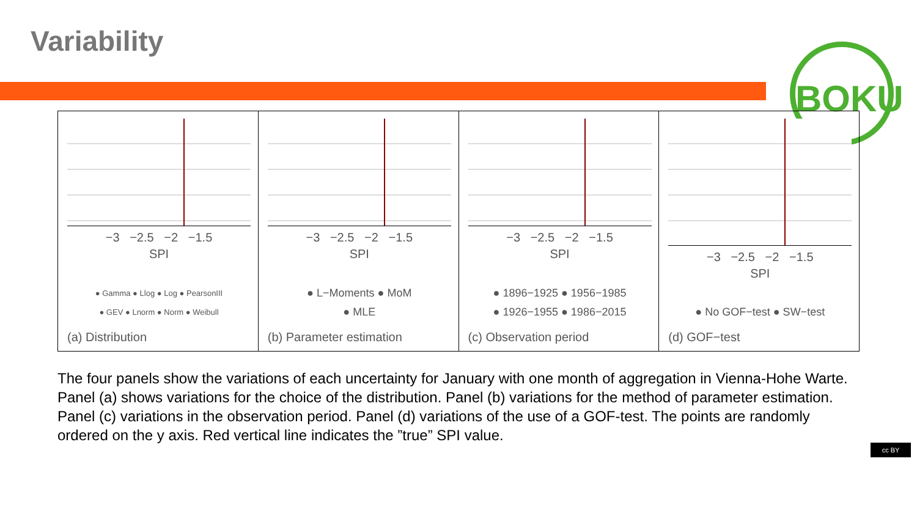Variability
BOKU
−3 −2.5 −2 −1.5
SPI
● Gamma ● Llog ● Log ● PearsonIII
● GEV ● Lnorm ● Norm ● Weibull
(a) Distribution
−3 −2.5 −2 −1.5
SPI
● L−Moments ● MoM
● MLE
(b) Parameter estimation
−3 −2.5 −2 −1.5
SPI
● 1896−1925 ● 1956−1985
● 1926−1955 ● 1986−2015
(c) Observation period
−3 −2.5 −2 −1.5
SPI
● No GOF−test ● SW−test
(d) GOF−test
The four panels show the variations of each uncertainty for January with one month of aggregation in Vienna-Hohe Warte. Panel (a) shows variations for the choice of the distribution. Panel (b) variations for the method of parameter estimation. Panel (c) variations in the observation period. Panel (d) variations of the use of a GOF-test. The points are randomly ordered on the y axis. Red vertical line indicates the ”true” SPI value.
cc BY